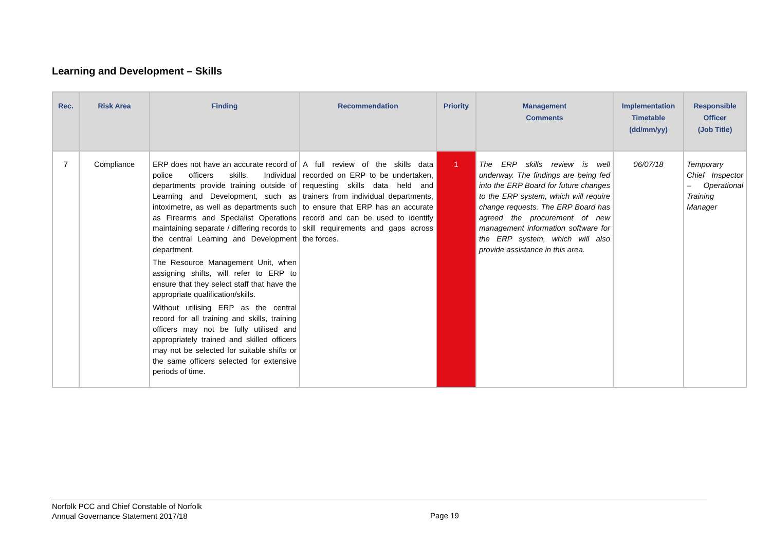Learning and Development – Skills
| Rec. | Risk Area | Finding | Recommendation | Priority | Management Comments | Implementation Timetable (dd/mm/yy) | Responsible Officer (Job Title) |
| --- | --- | --- | --- | --- | --- | --- | --- |
| 7 | Compliance | ERP does not have an accurate record of police officers skills. Individual departments provide training outside of Learning and Development, such as intoximetre, as well as departments such as Firearms and Specialist Operations maintaining separate / differing records to the central Learning and Development department. The Resource Management Unit, when assigning shifts, will refer to ERP to ensure that they select staff that have the appropriate qualification/skills. Without utilising ERP as the central record for all training and skills, training officers may not be fully utilised and appropriately trained and skilled officers may not be selected for suitable shifts or the same officers selected for extensive periods of time. | A full review of the skills data recorded on ERP to be undertaken, requesting skills data held and trainers from individual departments, to ensure that ERP has an accurate record and can be used to identify skill requirements and gaps across the forces. | 1 | The ERP skills review is well underway. The findings are being fed into the ERP Board for future changes to the ERP system, which will require change requests. The ERP Board has agreed the procurement of new management information software for the ERP system, which will also provide assistance in this area. | 06/07/18 | Temporary Chief Inspector – Operational Training Manager |
Norfolk PCC and Chief Constable of Norfolk
Annual Governance Statement 2017/18
Page 19